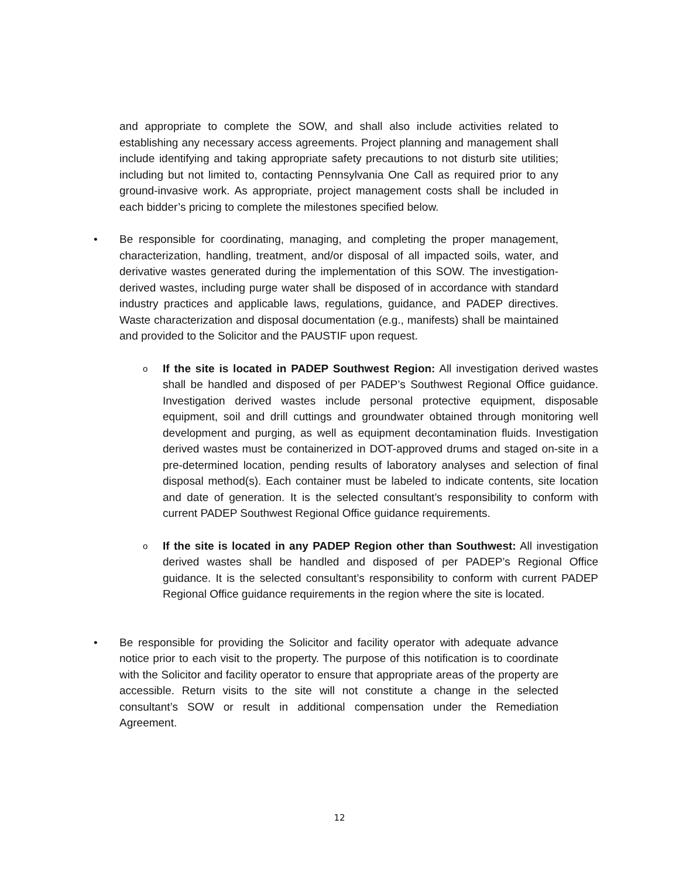and appropriate to complete the SOW, and shall also include activities related to establishing any necessary access agreements. Project planning and management shall include identifying and taking appropriate safety precautions to not disturb site utilities; including but not limited to, contacting Pennsylvania One Call as required prior to any ground-invasive work. As appropriate, project management costs shall be included in each bidder’s pricing to complete the milestones specified below.
• Be responsible for coordinating, managing, and completing the proper management, characterization, handling, treatment, and/or disposal of all impacted soils, water, and derivative wastes generated during the implementation of this SOW. The investigation-derived wastes, including purge water shall be disposed of in accordance with standard industry practices and applicable laws, regulations, guidance, and PADEP directives. Waste characterization and disposal documentation (e.g., manifests) shall be maintained and provided to the Solicitor and the PAUSTIF upon request.
o
If the site is located in PADEP Southwest Region: All investigation derived wastes shall be handled and disposed of per PADEP’s Southwest Regional Office guidance. Investigation derived wastes include personal protective equipment, disposable equipment, soil and drill cuttings and groundwater obtained through monitoring well development and purging, as well as equipment decontamination fluids. Investigation derived wastes must be containerized in DOT-approved drums and staged on-site in a pre-determined location, pending results of laboratory analyses and selection of final disposal method(s). Each container must be labeled to indicate contents, site location and date of generation. It is the selected consultant’s responsibility to conform with current PADEP Southwest Regional Office guidance requirements.
o
If the site is located in any PADEP Region other than Southwest: All investigation derived wastes shall be handled and disposed of per PADEP’s Regional Office guidance. It is the selected consultant’s responsibility to conform with current PADEP Regional Office guidance requirements in the region where the site is located.
• Be responsible for providing the Solicitor and facility operator with adequate advance notice prior to each visit to the property. The purpose of this notification is to coordinate with the Solicitor and facility operator to ensure that appropriate areas of the property are accessible. Return visits to the site will not constitute a change in the selected consultant’s SOW or result in additional compensation under the Remediation Agreement.
12